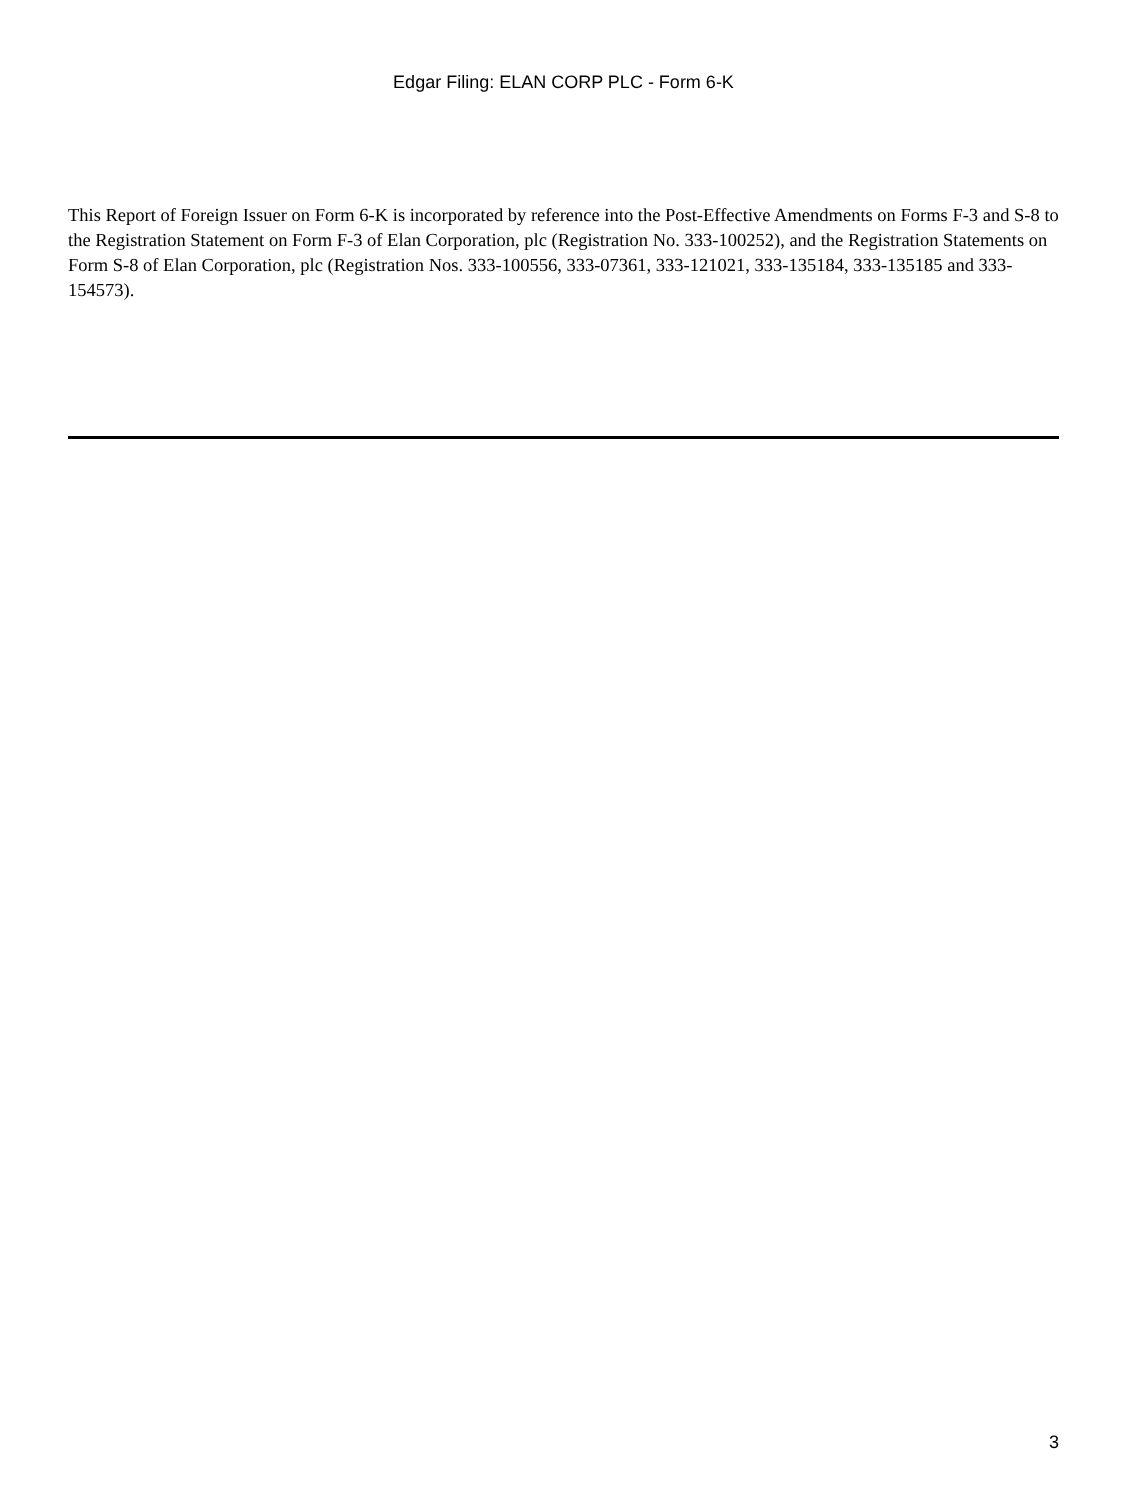Edgar Filing: ELAN CORP PLC - Form 6-K
This Report of Foreign Issuer on Form 6-K is incorporated by reference into the Post-Effective Amendments on Forms F-3 and S-8 to the Registration Statement on Form F-3 of Elan Corporation, plc (Registration No. 333-100252), and the Registration Statements on Form S-8 of Elan Corporation, plc (Registration Nos. 333-100556, 333-07361, 333-121021, 333-135184, 333-135185 and 333-154573).
3